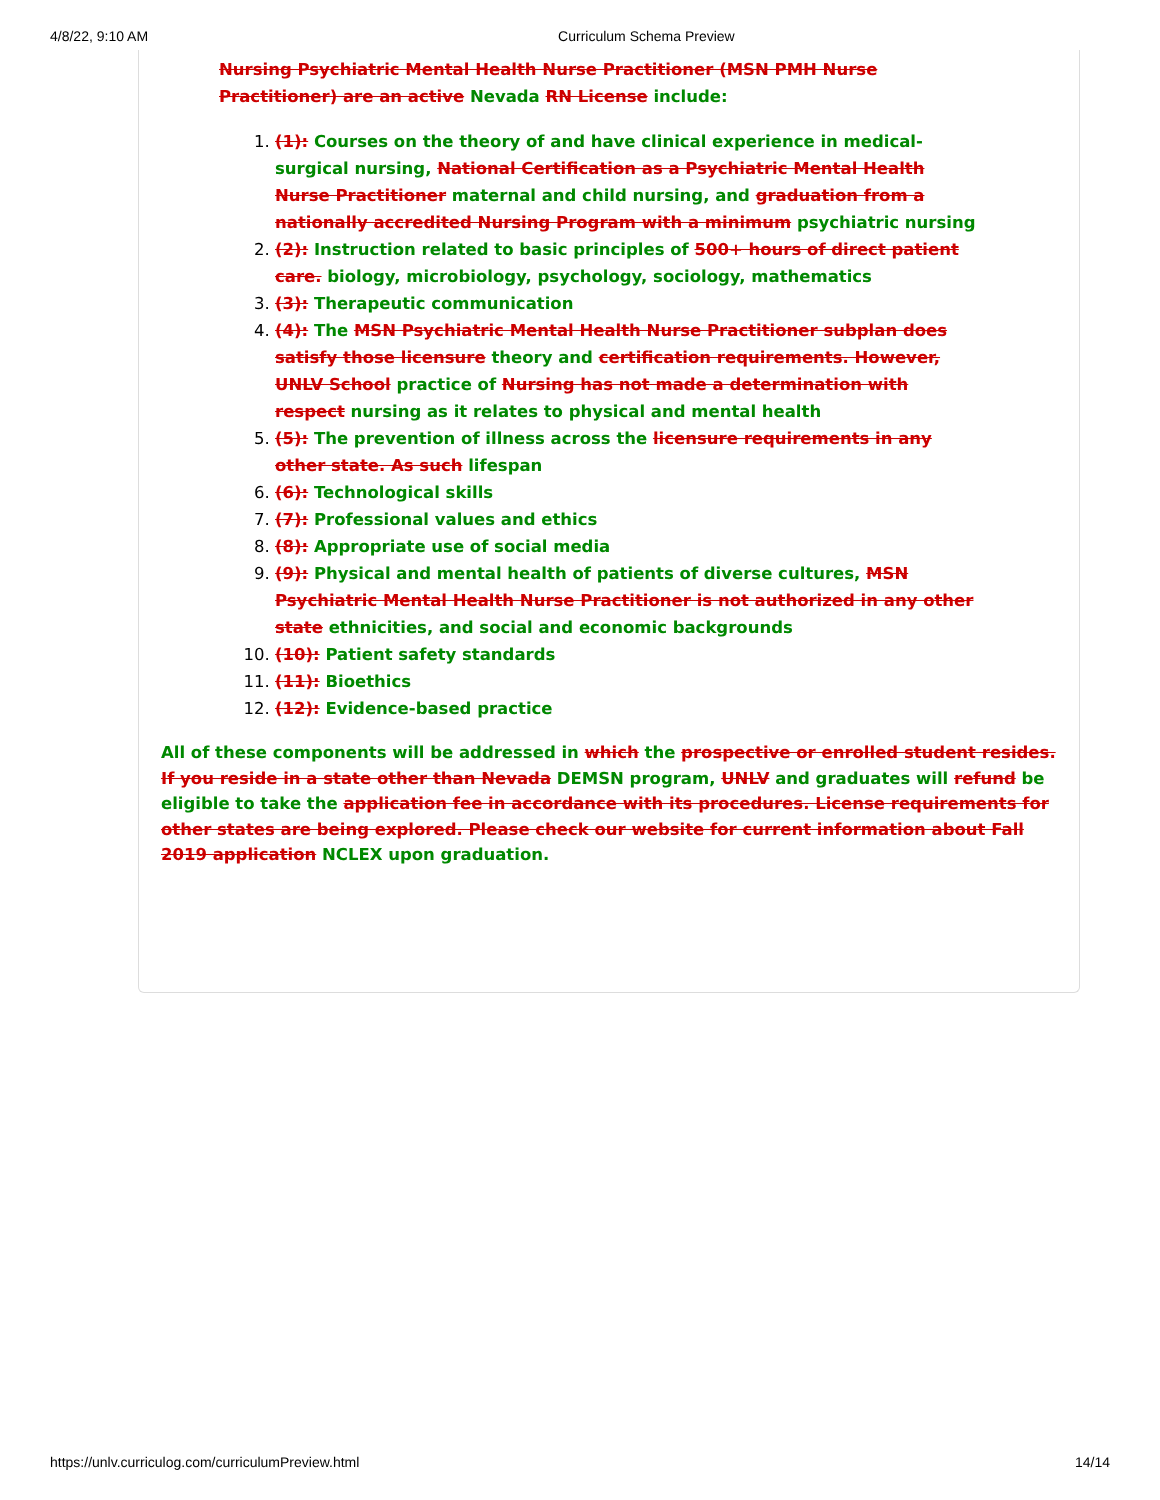4/8/22, 9:10 AM Curriculum Schema Preview
Nursing Psychiatric Mental Health Nurse Practitioner (MSN PMH Nurse Practitioner) are an active Nevada RN License include:
1. (1): Courses on the theory of and have clinical experience in medical-surgical nursing, National Certification as a Psychiatric Mental Health Nurse Practitioner maternal and child nursing, and graduation from a nationally accredited Nursing Program with a minimum psychiatric nursing
2. (2): Instruction related to basic principles of 500+ hours of direct patient care. biology, microbiology, psychology, sociology, mathematics
3. (3): Therapeutic communication
4. (4): The MSN Psychiatric Mental Health Nurse Practitioner subplan does satisfy those licensure theory and certification requirements. However, UNLV School practice of Nursing has not made a determination with respect nursing as it relates to physical and mental health
5. (5): The prevention of illness across the licensure requirements in any other state. As such lifespan
6. (6): Technological skills
7. (7): Professional values and ethics
8. (8): Appropriate use of social media
9. (9): Physical and mental health of patients of diverse cultures, MSN Psychiatric Mental Health Nurse Practitioner is not authorized in any other state ethnicities, and social and economic backgrounds
10. (10): Patient safety standards
11. (11): Bioethics
12. (12): Evidence-based practice
All of these components will be addressed in which the prospective or enrolled student resides. If you reside in a state other than Nevada DEMSN program, UNLV and graduates will refund be eligible to take the application fee in accordance with its procedures. License requirements for other states are being explored. Please check our website for current information about Fall 2019 application NCLEX upon graduation.
https://unlv.curriculog.com/curriculumPreview.html 14/14